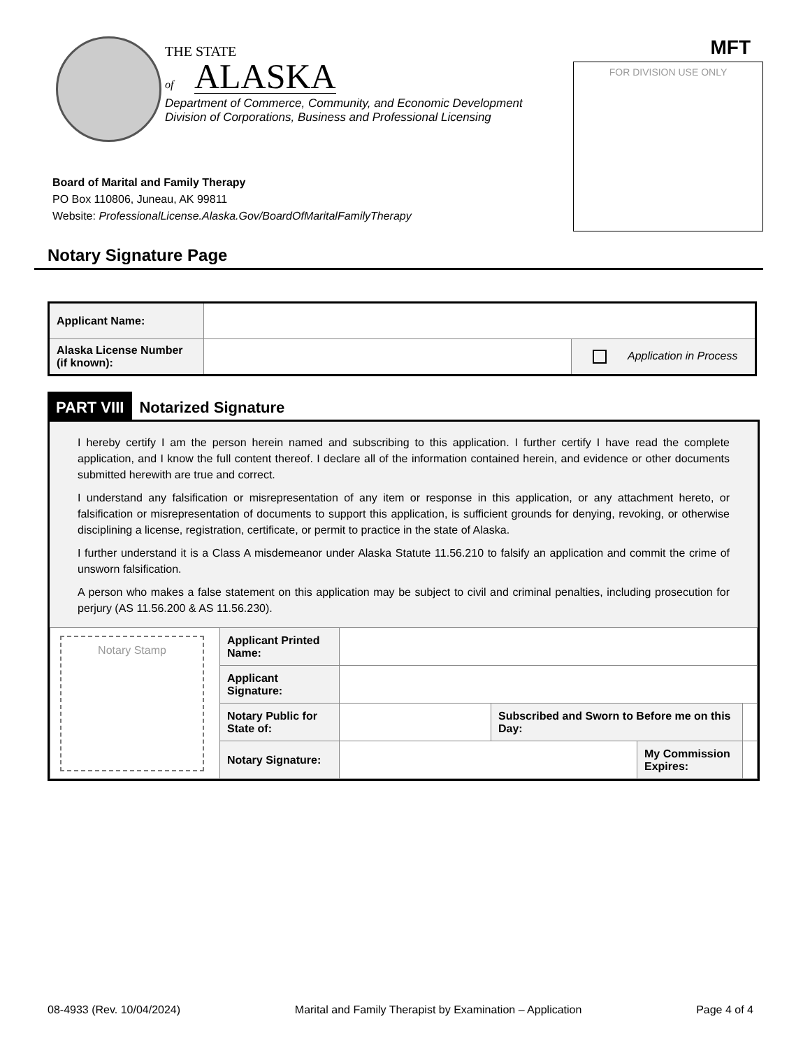THE STATE
of ALASKA
Department of Commerce, Community, and Economic Development
Division of Corporations, Business and Professional Licensing
MFT
FOR DIVISION USE ONLY
Board of Marital and Family Therapy
PO Box 110806, Juneau, AK 99811
Website: ProfessionalLicense.Alaska.Gov/BoardOfMaritalFamilyTherapy
Notary Signature Page
| Applicant Name: | | |
| Alaska License Number (if known): | | Application in Process |
PART VIII
Notarized Signature
I hereby certify I am the person herein named and subscribing to this application. I further certify I have read the complete application, and I know the full content thereof. I declare all of the information contained herein, and evidence or other documents submitted herewith are true and correct.
I understand any falsification or misrepresentation of any item or response in this application, or any attachment hereto, or falsification or misrepresentation of documents to support this application, is sufficient grounds for denying, revoking, or otherwise disciplining a license, registration, certificate, or permit to practice in the state of Alaska.
I further understand it is a Class A misdemeanor under Alaska Statute 11.56.210 to falsify an application and commit the crime of unsworn falsification.
A person who makes a false statement on this application may be subject to civil and criminal penalties, including prosecution for perjury (AS 11.56.200 & AS 11.56.230).
| Notary Stamp | Applicant Printed Name: | | | | |
| | Applicant Signature: | | | | |
| | Notary Public for State of: | | Subscribed and Sworn to Before me on this Day: | | |
| | Notary Signature: | | | My Commission Expires: | |
08-4933 (Rev. 10/04/2024) Marital and Family Therapist by Examination – Application Page 4 of 4